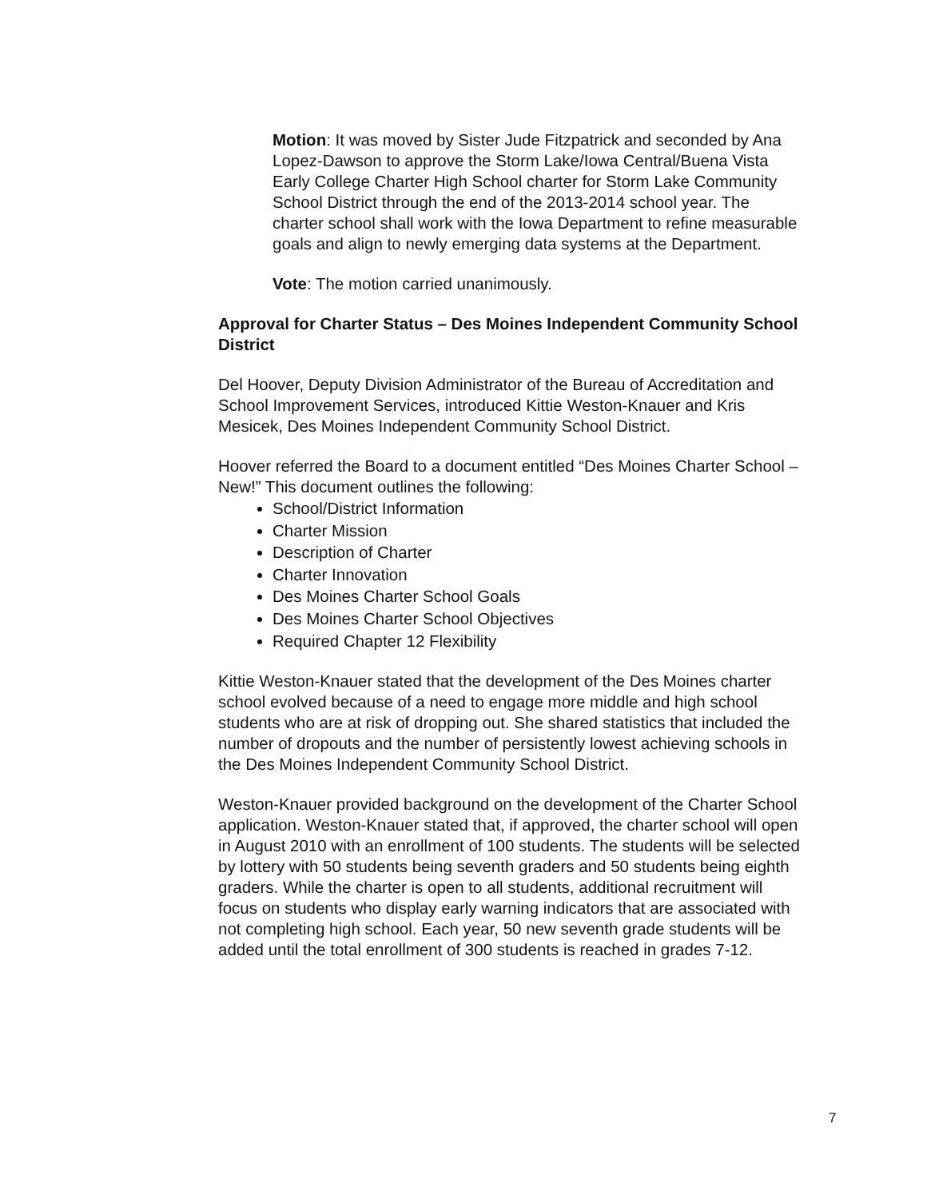Motion: It was moved by Sister Jude Fitzpatrick and seconded by Ana Lopez-Dawson to approve the Storm Lake/Iowa Central/Buena Vista Early College Charter High School charter for Storm Lake Community School District through the end of the 2013-2014 school year. The charter school shall work with the Iowa Department to refine measurable goals and align to newly emerging data systems at the Department.
Vote: The motion carried unanimously.
Approval for Charter Status – Des Moines Independent Community School District
Del Hoover, Deputy Division Administrator of the Bureau of Accreditation and School Improvement Services, introduced Kittie Weston-Knauer and Kris Mesicek, Des Moines Independent Community School District.
Hoover referred the Board to a document entitled “Des Moines Charter School – New!” This document outlines the following:
School/District Information
Charter Mission
Description of Charter
Charter Innovation
Des Moines Charter School Goals
Des Moines Charter School Objectives
Required Chapter 12 Flexibility
Kittie Weston-Knauer stated that the development of the Des Moines charter school evolved because of a need to engage more middle and high school students who are at risk of dropping out. She shared statistics that included the number of dropouts and the number of persistently lowest achieving schools in the Des Moines Independent Community School District.
Weston-Knauer provided background on the development of the Charter School application. Weston-Knauer stated that, if approved, the charter school will open in August 2010 with an enrollment of 100 students. The students will be selected by lottery with 50 students being seventh graders and 50 students being eighth graders. While the charter is open to all students, additional recruitment will focus on students who display early warning indicators that are associated with not completing high school. Each year, 50 new seventh grade students will be added until the total enrollment of 300 students is reached in grades 7-12.
7